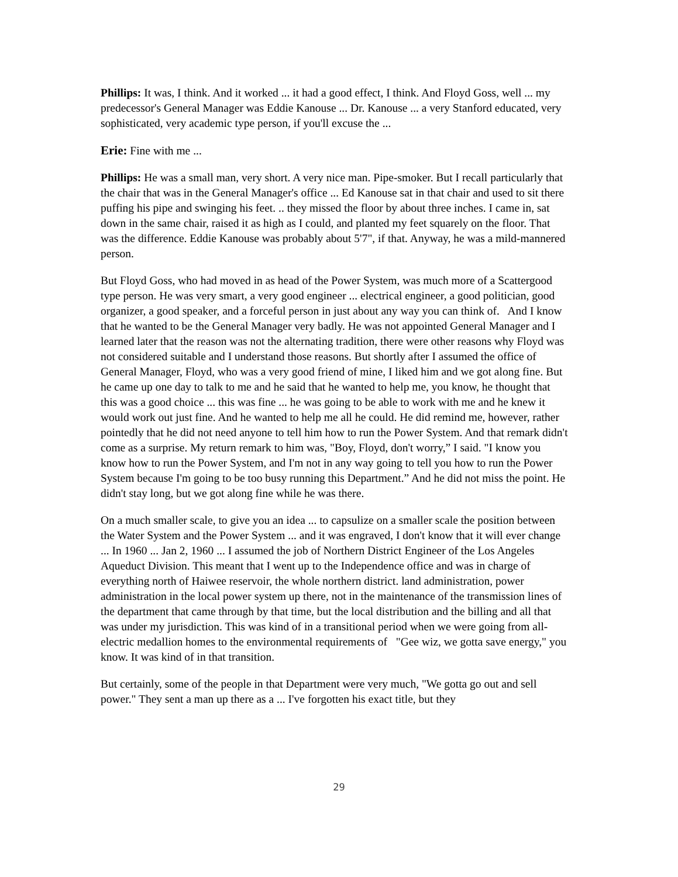Phillips: It was, I think. And it worked ... it had a good effect, I think. And Floyd Goss, well ... my predecessor's General Manager was Eddie Kanouse ... Dr. Kanouse ... a very Stanford educated, very sophisticated, very academic type person, if you'll excuse the ...
Erie: Fine with me ...
Phillips: He was a small man, very short. A very nice man. Pipe-smoker. But I recall particularly that the chair that was in the General Manager's office ... Ed Kanouse sat in that chair and used to sit there puffing his pipe and swinging his feet. .. they missed the floor by about three inches. I came in, sat down in the same chair, raised it as high as I could, and planted my feet squarely on the floor. That was the difference. Eddie Kanouse was probably about 5'7", if that. Anyway, he was a mild-mannered person.
But Floyd Goss, who had moved in as head of the Power System, was much more of a Scattergood type person. He was very smart, a very good engineer ... electrical engineer, a good politician, good organizer, a good speaker, and a forceful person in just about any way you can think of. And I know that he wanted to be the General Manager very badly. He was not appointed General Manager and I learned later that the reason was not the alternating tradition, there were other reasons why Floyd was not considered suitable and I understand those reasons. But shortly after I assumed the office of General Manager, Floyd, who was a very good friend of mine, I liked him and we got along fine. But he came up one day to talk to me and he said that he wanted to help me, you know, he thought that this was a good choice ... this was fine ... he was going to be able to work with me and he knew it would work out just fine. And he wanted to help me all he could. He did remind me, however, rather pointedly that he did not need anyone to tell him how to run the Power System. And that remark didn't come as a surprise. My return remark to him was, "Boy, Floyd, don't worry,” I said. "I know you know how to run the Power System, and I'm not in any way going to tell you how to run the Power System because I'm going to be too busy running this Department.” And he did not miss the point. He didn't stay long, but we got along fine while he was there.
On a much smaller scale, to give you an idea ... to capsulize on a smaller scale the position between the Water System and the Power System ... and it was engraved, I don't know that it will ever change ... In 1960 ... Jan 2, 1960 ... I assumed the job of Northern District Engineer of the Los Angeles Aqueduct Division. This meant that I went up to the Independence office and was in charge of everything north of Haiwee reservoir, the whole northern district. land administration, power administration in the local power system up there, not in the maintenance of the transmission lines of the department that came through by that time, but the local distribution and the billing and all that was under my jurisdiction. This was kind of in a transitional period when we were going from all-electric medallion homes to the environmental requirements of "Gee wiz, we gotta save energy," you know. It was kind of in that transition.
But certainly, some of the people in that Department were very much, "We gotta go out and sell power." They sent a man up there as a ... I've forgotten his exact title, but they
29